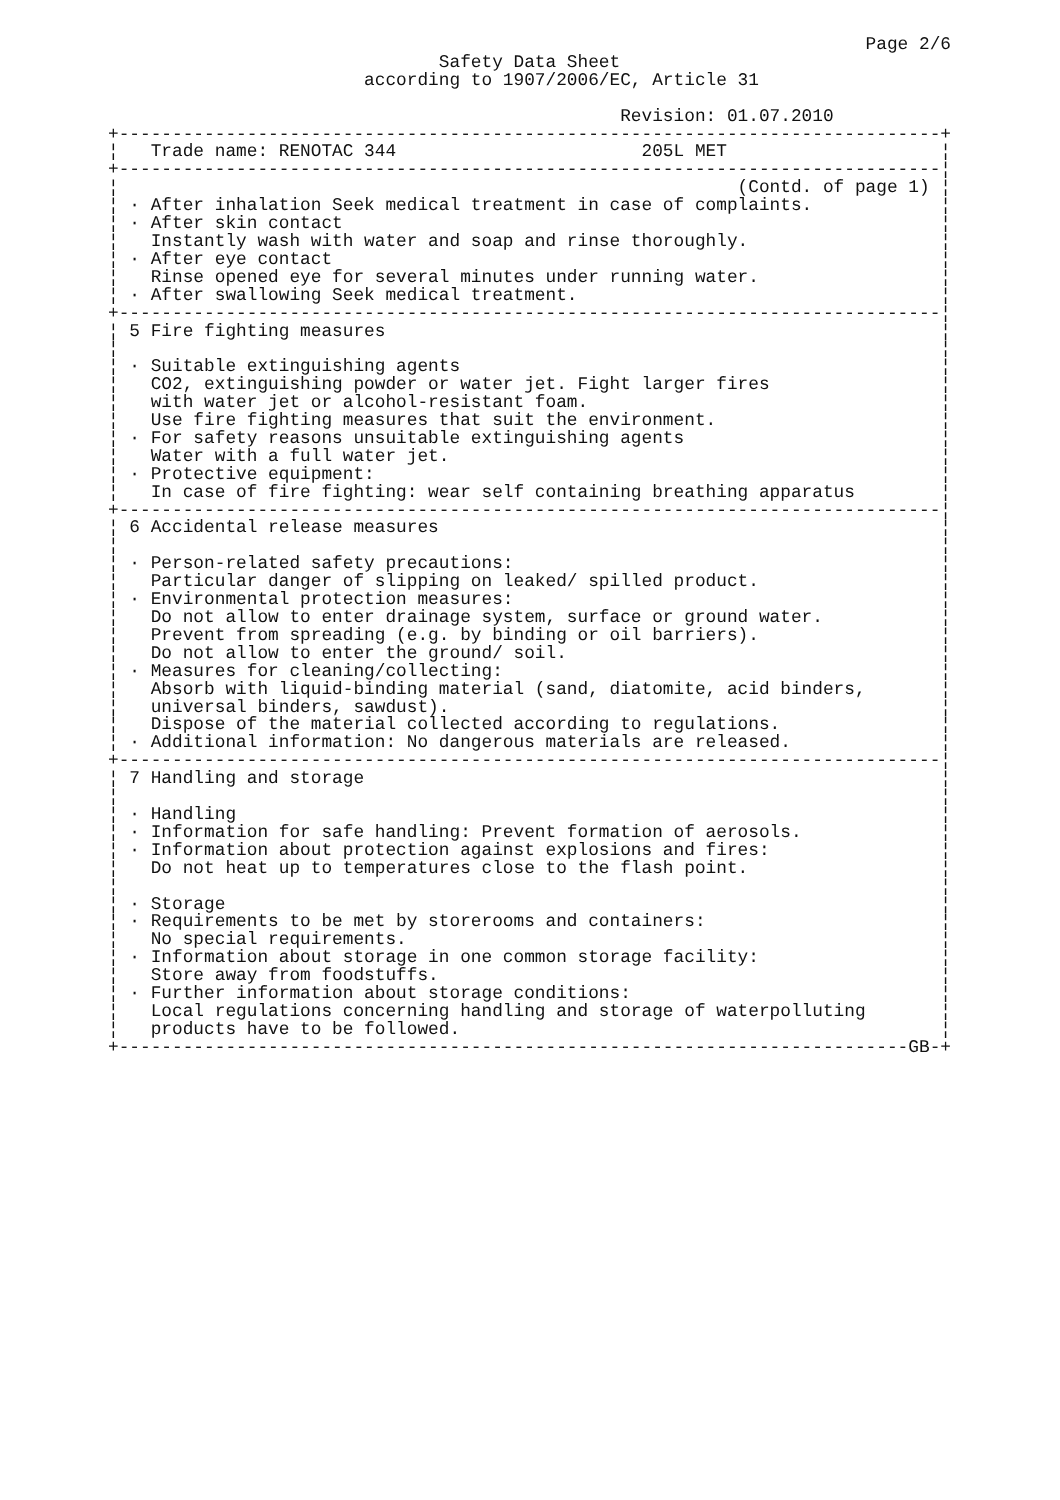Page 2/6
                               Safety Data Sheet
                        according to 1907/2006/EC, Article 31

                                                Revision: 01.07.2010
+-----------------------------------------------------------------------------+
¦   Trade name: RENOTAC 344                       205L MET                    ¦
+-----------------------------------------------------------------------------¦
¦                                                          (Contd. of page 1) ¦
¦ · After inhalation Seek medical treatment in case of complaints.            ¦
¦ · After skin contact                                                        ¦
¦   Instantly wash with water and soap and rinse thoroughly.                  ¦
¦ · After eye contact                                                         ¦
¦   Rinse opened eye for several minutes under running water.                 ¦
¦ · After swallowing Seek medical treatment.                                  ¦
+-----------------------------------------------------------------------------¦
¦ 5 Fire fighting measures                                                    ¦
¦                                                                             ¦
¦ · Suitable extinguishing agents                                             ¦
¦   CO2, extinguishing powder or water jet. Fight larger fires                ¦
¦   with water jet or alcohol-resistant foam.                                 ¦
¦   Use fire fighting measures that suit the environment.                     ¦
¦ · For safety reasons unsuitable extinguishing agents                        ¦
¦   Water with a full water jet.                                              ¦
¦ · Protective equipment:                                                     ¦
¦   In case of fire fighting: wear self containing breathing apparatus        ¦
+-----------------------------------------------------------------------------¦
¦ 6 Accidental release measures                                               ¦
¦                                                                             ¦
¦ · Person-related safety precautions:                                        ¦
¦   Particular danger of slipping on leaked/ spilled product.                 ¦
¦ · Environmental protection measures:                                        ¦
¦   Do not allow to enter drainage system, surface or ground water.           ¦
¦   Prevent from spreading (e.g. by binding or oil barriers).                 ¦
¦   Do not allow to enter the ground/ soil.                                   ¦
¦ · Measures for cleaning/collecting:                                         ¦
¦   Absorb with liquid-binding material (sand, diatomite, acid binders,       ¦
¦   universal binders, sawdust).                                              ¦
¦   Dispose of the material collected according to regulations.               ¦
¦ · Additional information: No dangerous materials are released.              ¦
+-----------------------------------------------------------------------------¦
¦ 7 Handling and storage                                                      ¦
¦                                                                             ¦
¦ · Handling                                                                  ¦
¦ · Information for safe handling: Prevent formation of aerosols.             ¦
¦ · Information about protection against explosions and fires:                ¦
¦   Do not heat up to temperatures close to the flash point.                  ¦
¦                                                                             ¦
¦ · Storage                                                                   ¦
¦ · Requirements to be met by storerooms and containers:                      ¦
¦   No special requirements.                                                  ¦
¦ · Information about storage in one common storage facility:                 ¦
¦   Store away from foodstuffs.                                               ¦
¦ · Further information about storage conditions:                             ¦
¦   Local regulations concerning handling and storage of waterpolluting       ¦
¦   products have to be followed.                                             ¦
+--------------------------------------------------------------------------GB-+